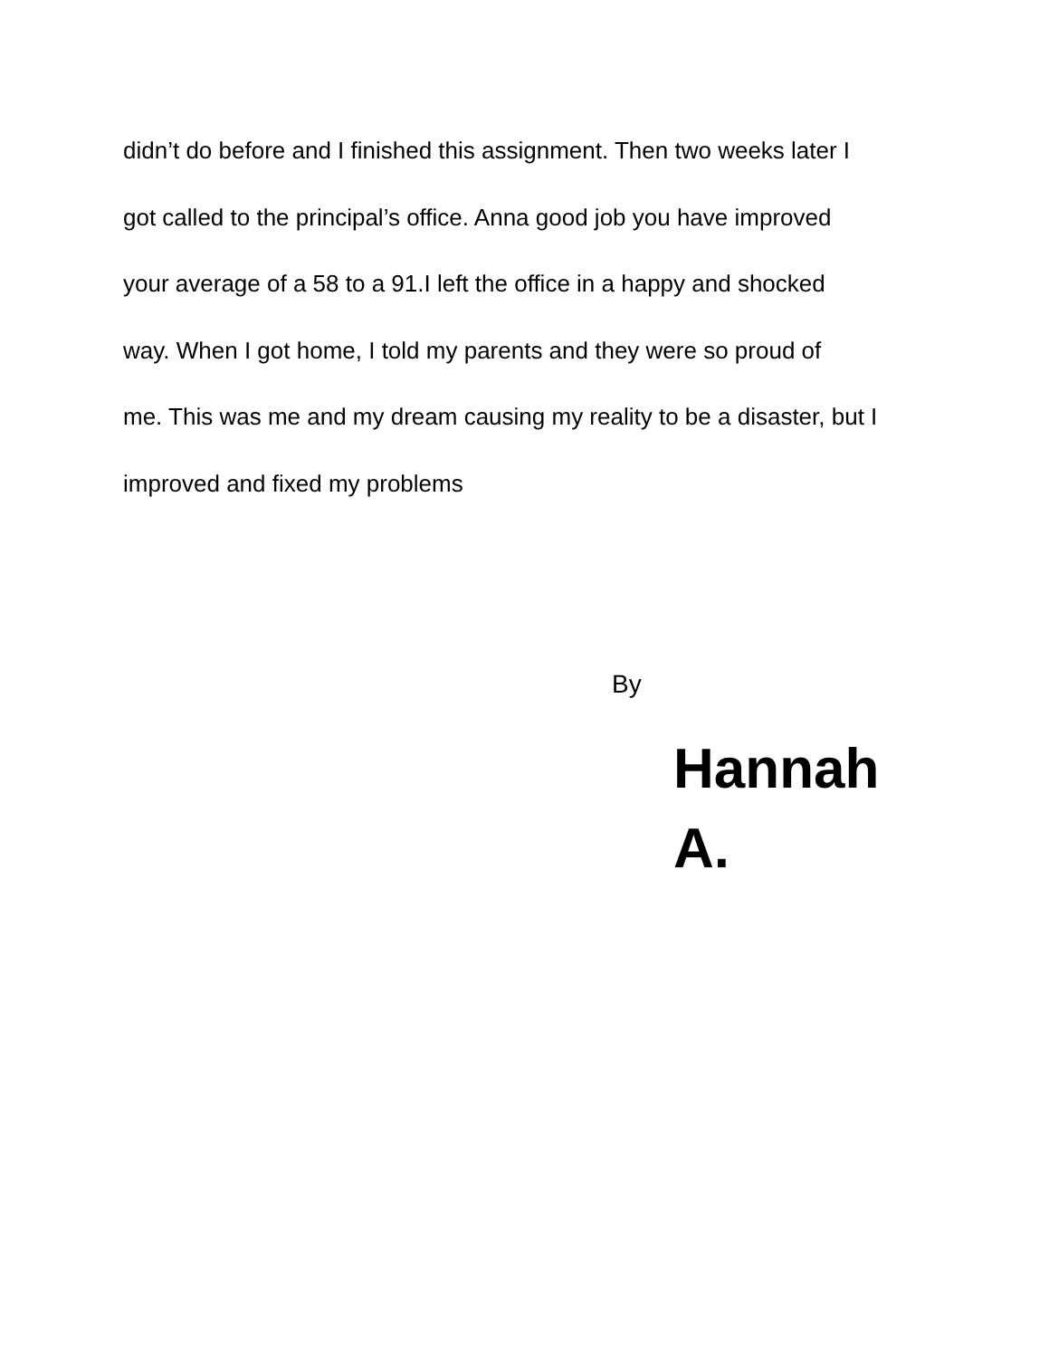didn’t do before and I finished this assignment. Then two weeks later I
got called to the principal’s office. Anna good job you have improved
your average of a 58 to a 91.I left the office in a happy and shocked
way. When I got home, I told my parents and they were so proud of
me. This was me and my dream causing my reality to be a disaster, but I
improved and fixed my problems
By
Hannah
A.